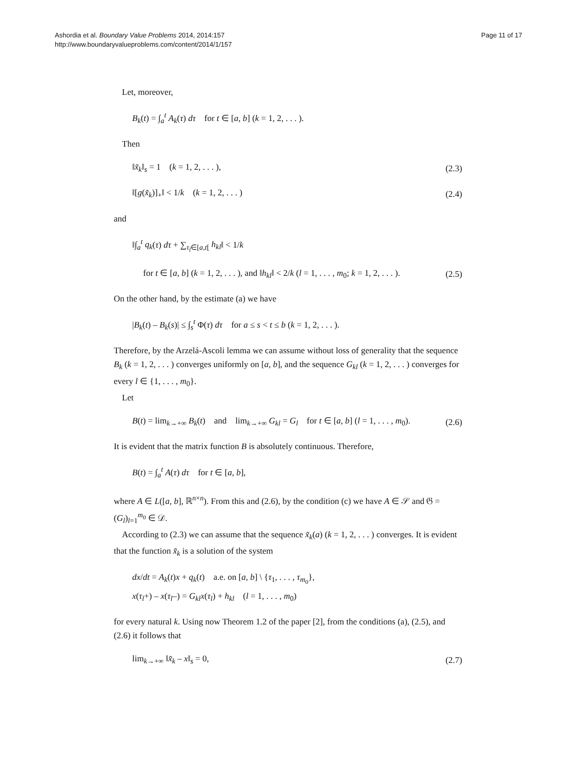Ashordia et al. Boundary Value Problems 2014, 2014:157
http://www.boundaryvalueproblems.com/content/2014/1/157
Page 11 of 17
Let, moreover,
B<sub>k</sub>(t) = ∫<sub>a</sub><sup>t</sup> A<sub>k</sub>(τ) dτ for t ∈ [a, b] (k = 1, 2, . . . ).
Then
‖x̃<sub>k</sub>‖<sub>s</sub> = 1 (k = 1, 2, . . . ), (2.3)
‖[g(x̃<sub>k</sub>)]<sub>+</sub>‖ < 1/k (k = 1, 2, . . . ) (2.4)
and
‖∫<sub>a</sub><sup>t</sup> q<sub>k</sub>(τ) dτ + ∑<sub>τ<sub>l</sub>∈[a,t[</sub> h<sub>kl</sub>‖ < 1/k
for t ∈ [a, b] (k = 1, 2, . . . ), and ‖h<sub>kl</sub>‖ < 2/k (l = 1, . . . , m<sub>0</sub>; k = 1, 2, . . . ). (2.5)
On the other hand, by the estimate (a) we have
|B<sub>k</sub>(t) – B<sub>k</sub>(s)| ≤ ∫<sub>s</sub><sup>t</sup> Φ(τ) dτ for a ≤ s < t ≤ b (k = 1, 2, . . . ).
Therefore, by the Arzelá-Ascoli lemma we can assume without loss of generality that the sequence B<sub>k</sub> (k = 1, 2, . . . ) converges uniformly on [a, b], and the sequence G<sub>kl</sub> (k = 1, 2, . . . ) converges for every l ∈ {1, . . . , m<sub>0</sub>}.
Let
B(t) = lim<sub>k→+∞</sub> B<sub>k</sub>(t) and lim<sub>k→+∞</sub> G<sub>kl</sub> = G<sub>l</sub> for t ∈ [a, b] (l = 1, . . . , m<sub>0</sub>). (2.6)
It is evident that the matrix function B is absolutely continuous. Therefore,
B(t) = ∫<sub>a</sub><sup>t</sup> A(τ) dτ for t ∈ [a, b],
where A ∈ L([a, b], ℝ<sup>n×n</sup>). From this and (2.6), by the condition (c) we have A ∈ 𝒮 and 𝔊 = (G<sub>l</sub>)<sub>l=1</sub><sup>m<sub>0</sub></sup> ∈ 𝒟.
According to (2.3) we can assume that the sequence x̃<sub>k</sub>(a) (k = 1, 2, . . . ) converges. It is evident that the function x̃<sub>k</sub> is a solution of the system
dx/dt = A<sub>k</sub>(t)x + q<sub>k</sub>(t) a.e. on [a, b] \ {τ<sub>1</sub>, . . . , τ<sub>m<sub>0</sub></sub>},
x(τ<sub>l</sub>+) – x(τ<sub>l</sub>–) = G<sub>kl</sub>x(τ<sub>l</sub>) + h<sub>kl</sub> (l = 1, . . . , m<sub>0</sub>)
for every natural k. Using now Theorem 1.2 of the paper [2], from the conditions (a), (2.5), and (2.6) it follows that
lim<sub>k→+∞</sub> ‖x̃<sub>k</sub> – x‖<sub>s</sub> = 0, (2.7)